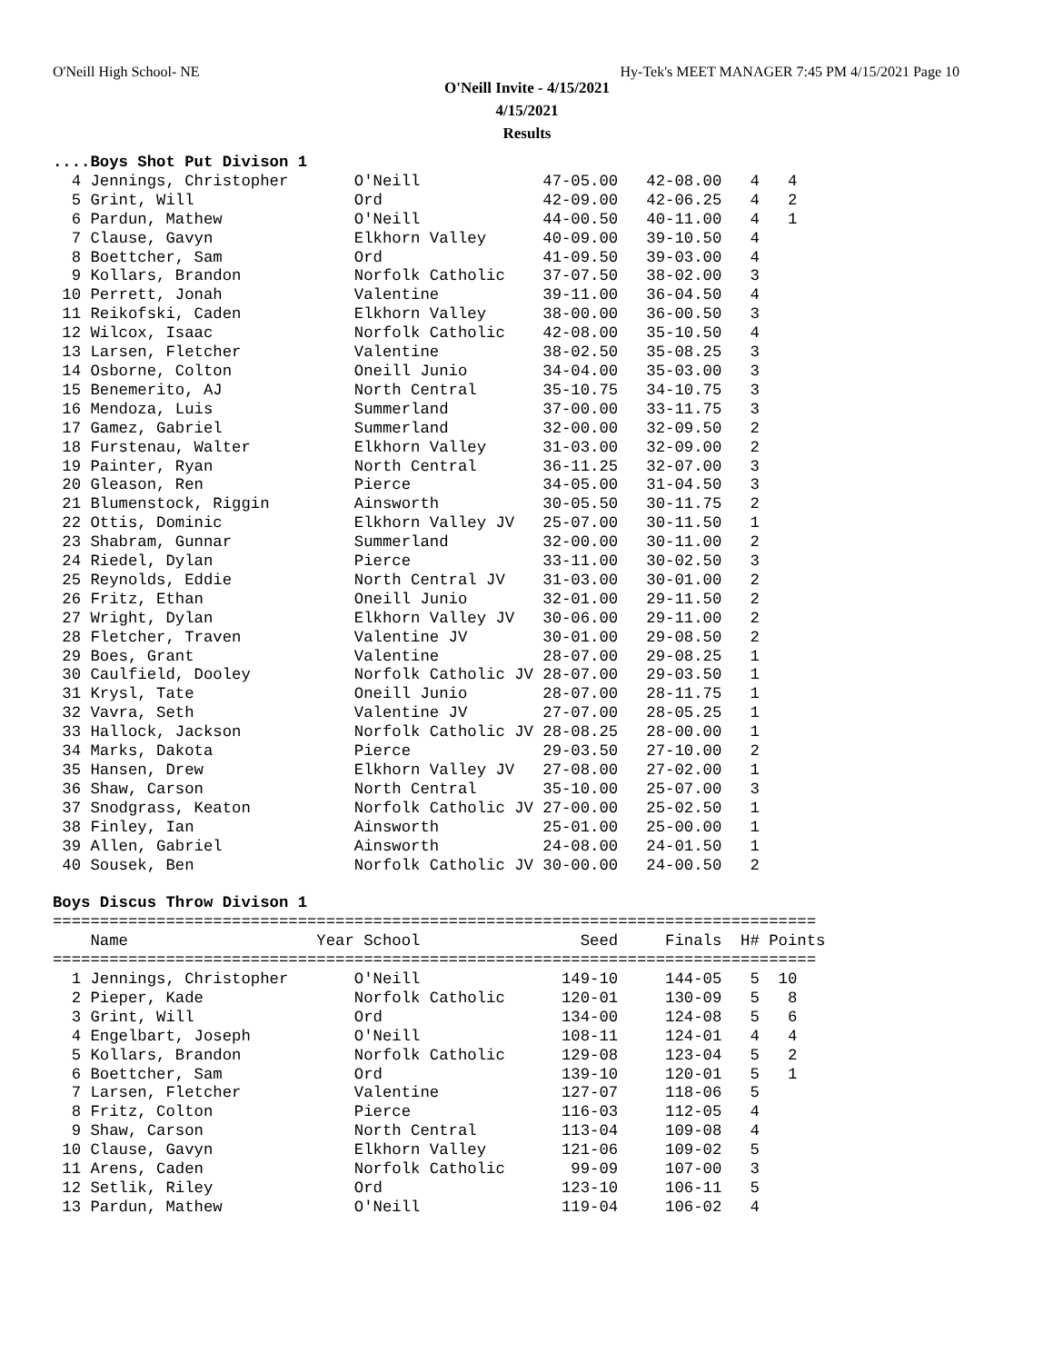O'Neill High School- NE Hy-Tek's MEET MANAGER 7:45 PM 4/15/2021 Page 10
O'Neill Invite - 4/15/2021
4/15/2021
Results
....Boys Shot Put Divison 1
  4 Jennings, Christopher       O'Neill             47-05.00   42-08.00   4   4
  5 Grint, Will                 Ord                 42-09.00   42-06.25   4   2
  6 Pardun, Mathew              O'Neill             44-00.50   40-11.00   4   1
  7 Clause, Gavyn               Elkhorn Valley      40-09.00   39-10.50   4
  8 Boettcher, Sam              Ord                 41-09.50   39-03.00   4
  9 Kollars, Brandon            Norfolk Catholic    37-07.50   38-02.00   3
 10 Perrett, Jonah              Valentine           39-11.00   36-04.50   4
 11 Reikofski, Caden            Elkhorn Valley      38-00.00   36-00.50   3
 12 Wilcox, Isaac               Norfolk Catholic    42-08.00   35-10.50   4
 13 Larsen, Fletcher            Valentine           38-02.50   35-08.25   3
 14 Osborne, Colton             Oneill Junio        34-04.00   35-03.00   3
 15 Benemerito, AJ              North Central       35-10.75   34-10.75   3
 16 Mendoza, Luis               Summerland          37-00.00   33-11.75   3
 17 Gamez, Gabriel              Summerland          32-00.00   32-09.50   2
 18 Furstenau, Walter           Elkhorn Valley      31-03.00   32-09.00   2
 19 Painter, Ryan               North Central       36-11.25   32-07.00   3
 20 Gleason, Ren                Pierce              34-05.00   31-04.50   3
 21 Blumenstock, Riggin         Ainsworth           30-05.50   30-11.75   2
 22 Ottis, Dominic              Elkhorn Valley JV   25-07.00   30-11.50   1
 23 Shabram, Gunnar             Summerland          32-00.00   30-11.00   2
 24 Riedel, Dylan               Pierce              33-11.00   30-02.50   3
 25 Reynolds, Eddie             North Central JV    31-03.00   30-01.00   2
 26 Fritz, Ethan                Oneill Junio        32-01.00   29-11.50   2
 27 Wright, Dylan               Elkhorn Valley JV   30-06.00   29-11.00   2
 28 Fletcher, Traven            Valentine JV        30-01.00   29-08.50   2
 29 Boes, Grant                 Valentine           28-07.00   29-08.25   1
 30 Caulfield, Dooley           Norfolk Catholic JV 28-07.00   29-03.50   1
 31 Krysl, Tate                 Oneill Junio        28-07.00   28-11.75   1
 32 Vavra, Seth                 Valentine JV        27-07.00   28-05.25   1
 33 Hallock, Jackson            Norfolk Catholic JV 28-08.25   28-00.00   1
 34 Marks, Dakota               Pierce              29-03.50   27-10.00   2
 35 Hansen, Drew                Elkhorn Valley JV   27-08.00   27-02.00   1
 36 Shaw, Carson                North Central       35-10.00   25-07.00   3
 37 Snodgrass, Keaton           Norfolk Catholic JV 27-00.00   25-02.50   1
 38 Finley, Ian                 Ainsworth           25-01.00   25-00.00   1
 39 Allen, Gabriel              Ainsworth           24-08.00   24-01.50   1
 40 Sousek, Ben                 Norfolk Catholic JV 30-00.00   24-00.50   2

Boys Discus Throw Divison 1
=================================================================================
    Name                    Year School                 Seed     Finals  H# Points
=================================================================================
  1 Jennings, Christopher       O'Neill               149-10     144-05   5  10
  2 Pieper, Kade                Norfolk Catholic      120-01     130-09   5   8
  3 Grint, Will                 Ord                   134-00     124-08   5   6
  4 Engelbart, Joseph           O'Neill               108-11     124-01   4   4
  5 Kollars, Brandon            Norfolk Catholic      129-08     123-04   5   2
  6 Boettcher, Sam              Ord                   139-10     120-01   5   1
  7 Larsen, Fletcher            Valentine             127-07     118-06   5
  8 Fritz, Colton               Pierce                116-03     112-05   4
  9 Shaw, Carson                North Central         113-04     109-08   4
 10 Clause, Gavyn               Elkhorn Valley        121-06     109-02   5
 11 Arens, Caden                Norfolk Catholic       99-09     107-00   3
 12 Setlik, Riley               Ord                   123-10     106-11   5
 13 Pardun, Mathew              O'Neill               119-04     106-02   4